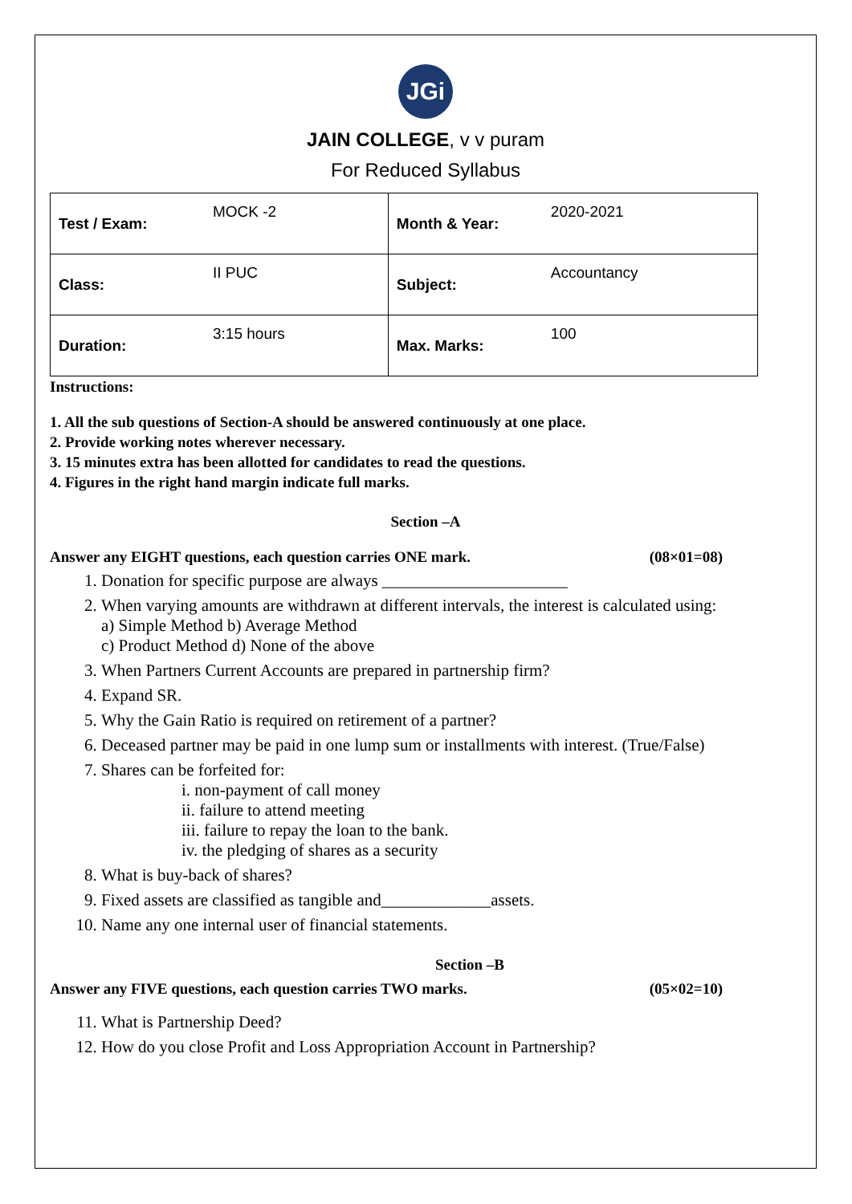JGi
JAIN COLLEGE, v v puram
For Reduced Syllabus
| Test / Exam: | MOCK -2 | Month & Year: | 2020-2021 |
| Class: | II PUC | Subject: | Accountancy |
| Duration: | 3:15 hours | Max. Marks: | 100 |
Instructions:
1. All the sub questions of Section-A should be answered continuously at one place.
2. Provide working notes wherever necessary.
3. 15 minutes extra has been allotted for candidates to read the questions.
4. Figures in the right hand margin indicate full marks.
Section –A
Answer any EIGHT questions, each question carries ONE mark. (08×01=08)
1. Donation for specific purpose are always ______________________
2. When varying amounts are withdrawn at different intervals, the interest is calculated using:
a) Simple Method b) Average Method
c) Product Method d) None of the above
3. When Partners Current Accounts are prepared in partnership firm?
4. Expand SR.
5. Why the Gain Ratio is required on retirement of a partner?
6. Deceased partner may be paid in one lump sum or installments with interest. (True/False)
7. Shares can be forfeited for:
i. non-payment of call money
ii. failure to attend meeting
iii. failure to repay the loan to the bank.
iv. the pledging of shares as a security
8. What is buy-back of shares?
9. Fixed assets are classified as tangible and_____________assets.
10. Name any one internal user of financial statements.
Section –B
Answer any FIVE questions, each question carries TWO marks. (05×02=10)
11. What is Partnership Deed?
12. How do you close Profit and Loss Appropriation Account in Partnership?